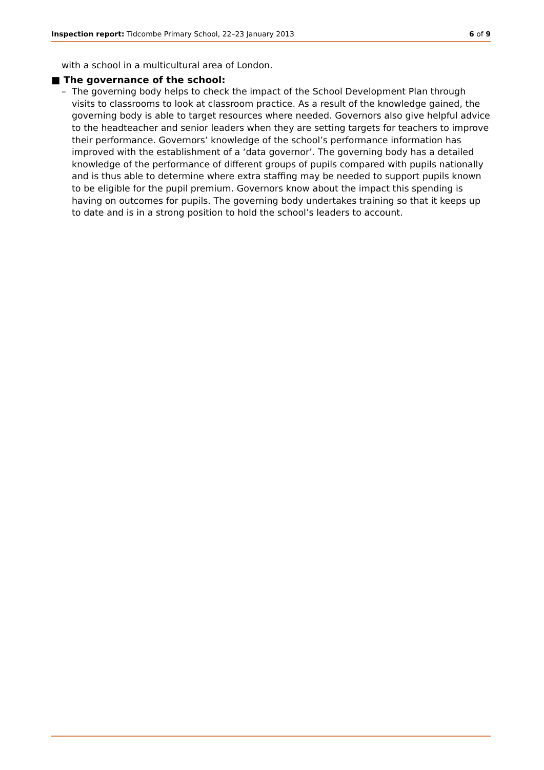Inspection report: Tidcombe Primary School, 22–23 January 2013
6 of 9
with a school in a multicultural area of London.
■ The governance of the school:
– The governing body helps to check the impact of the School Development Plan through visits to classrooms to look at classroom practice. As a result of the knowledge gained, the governing body is able to target resources where needed. Governors also give helpful advice to the headteacher and senior leaders when they are setting targets for teachers to improve their performance. Governors’ knowledge of the school’s performance information has improved with the establishment of a ‘data governor’. The governing body has a detailed knowledge of the performance of different groups of pupils compared with pupils nationally and is thus able to determine where extra staffing may be needed to support pupils known to be eligible for the pupil premium. Governors know about the impact this spending is having on outcomes for pupils. The governing body undertakes training so that it keeps up to date and is in a strong position to hold the school’s leaders to account.